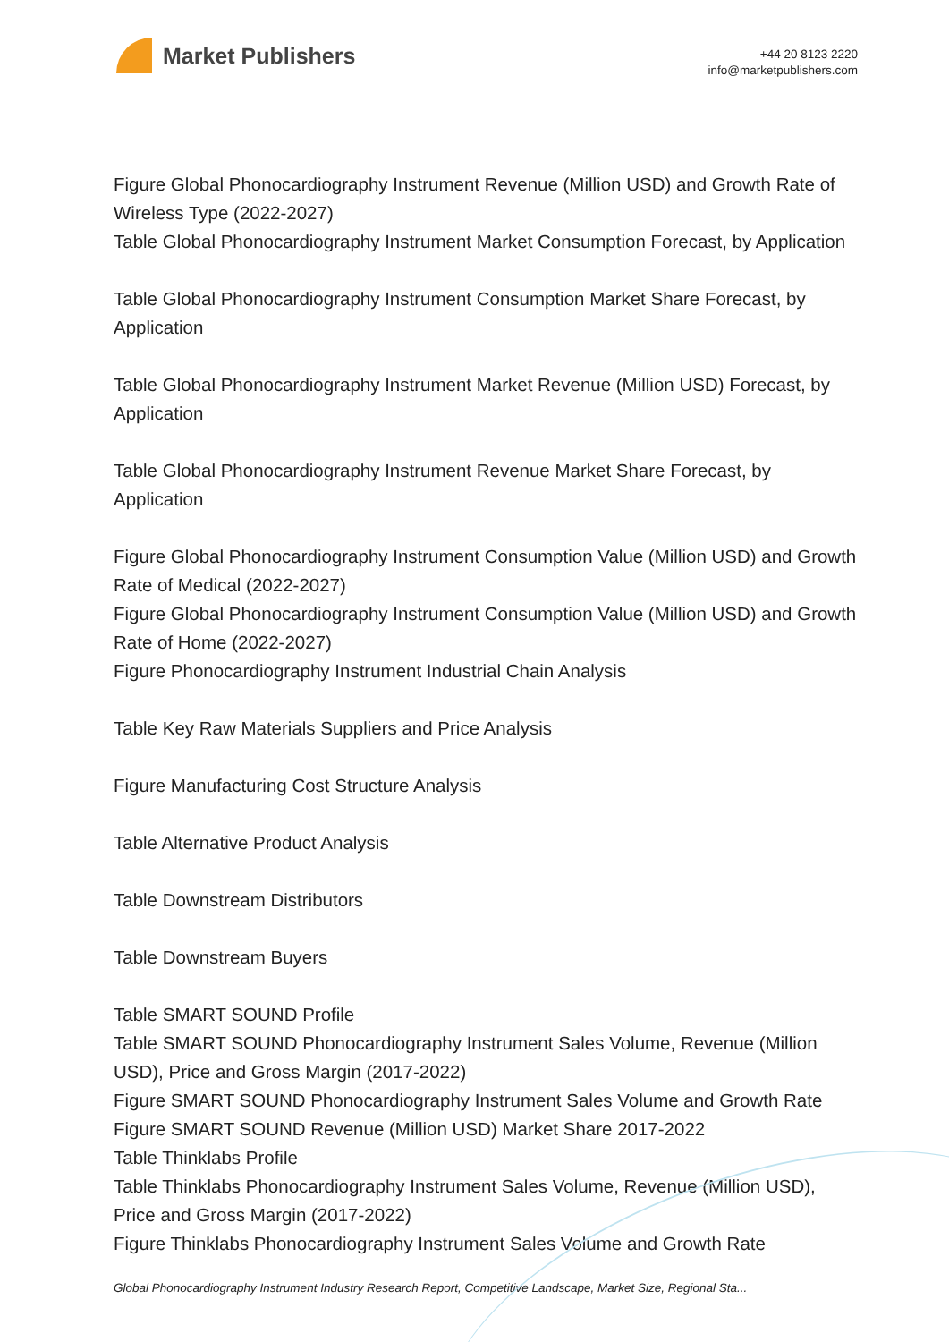Market Publishers
+44 20 8123 2220
info@marketpublishers.com
Figure Global Phonocardiography Instrument Revenue (Million USD) and Growth Rate of Wireless Type (2022-2027)
Table Global Phonocardiography Instrument Market Consumption Forecast, by Application
Table Global Phonocardiography Instrument Consumption Market Share Forecast, by Application
Table Global Phonocardiography Instrument Market Revenue (Million USD) Forecast, by Application
Table Global Phonocardiography Instrument Revenue Market Share Forecast, by Application
Figure Global Phonocardiography Instrument Consumption Value (Million USD) and Growth Rate of Medical (2022-2027)
Figure Global Phonocardiography Instrument Consumption Value (Million USD) and Growth Rate of Home (2022-2027)
Figure Phonocardiography Instrument Industrial Chain Analysis
Table Key Raw Materials Suppliers and Price Analysis
Figure Manufacturing Cost Structure Analysis
Table Alternative Product Analysis
Table Downstream Distributors
Table Downstream Buyers
Table SMART SOUND Profile
Table SMART SOUND Phonocardiography Instrument Sales Volume, Revenue (Million USD), Price and Gross Margin (2017-2022)
Figure SMART SOUND Phonocardiography Instrument Sales Volume and Growth Rate
Figure SMART SOUND Revenue (Million USD) Market Share 2017-2022
Table Thinklabs Profile
Table Thinklabs Phonocardiography Instrument Sales Volume, Revenue (Million USD), Price and Gross Margin (2017-2022)
Figure Thinklabs Phonocardiography Instrument Sales Volume and Growth Rate
Global Phonocardiography Instrument Industry Research Report, Competitive Landscape, Market Size, Regional Sta...